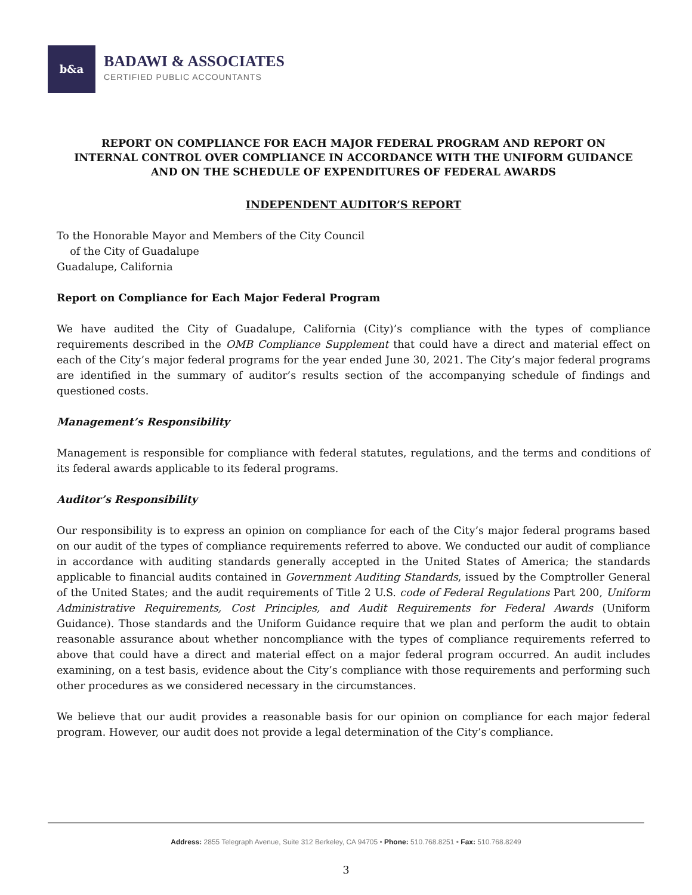b&a
BADAWI & ASSOCIATES
CERTIFIED PUBLIC ACCOUNTANTS
REPORT ON COMPLIANCE FOR EACH MAJOR FEDERAL PROGRAM AND REPORT ON
INTERNAL CONTROL OVER COMPLIANCE IN ACCORDANCE WITH THE UNIFORM GUIDANCE
AND ON THE SCHEDULE OF EXPENDITURES OF FEDERAL AWARDS
INDEPENDENT AUDITOR’S REPORT
To the Honorable Mayor and Members of the City Council
of the City of Guadalupe
Guadalupe, California
Report on Compliance for Each Major Federal Program
We have audited the City of Guadalupe, California (City)’s compliance with the types of compliance requirements described in the OMB Compliance Supplement that could have a direct and material effect on each of the City’s major federal programs for the year ended June 30, 2021. The City’s major federal programs are identified in the summary of auditor’s results section of the accompanying schedule of findings and questioned costs.
Management’s Responsibility
Management is responsible for compliance with federal statutes, regulations, and the terms and conditions of its federal awards applicable to its federal programs.
Auditor’s Responsibility
Our responsibility is to express an opinion on compliance for each of the City’s major federal programs based on our audit of the types of compliance requirements referred to above. We conducted our audit of compliance in accordance with auditing standards generally accepted in the United States of America; the standards applicable to financial audits contained in Government Auditing Standards, issued by the Comptroller General of the United States; and the audit requirements of Title 2 U.S. code of Federal Regulations Part 200, Uniform Administrative Requirements, Cost Principles, and Audit Requirements for Federal Awards (Uniform Guidance). Those standards and the Uniform Guidance require that we plan and perform the audit to obtain reasonable assurance about whether noncompliance with the types of compliance requirements referred to above that could have a direct and material effect on a major federal program occurred. An audit includes examining, on a test basis, evidence about the City’s compliance with those requirements and performing such other procedures as we considered necessary in the circumstances.
We believe that our audit provides a reasonable basis for our opinion on compliance for each major federal program. However, our audit does not provide a legal determination of the City’s compliance.
Address: 2855 Telegraph Avenue, Suite 312 Berkeley, CA 94705 • Phone: 510.768.8251 • Fax: 510.768.8249
3